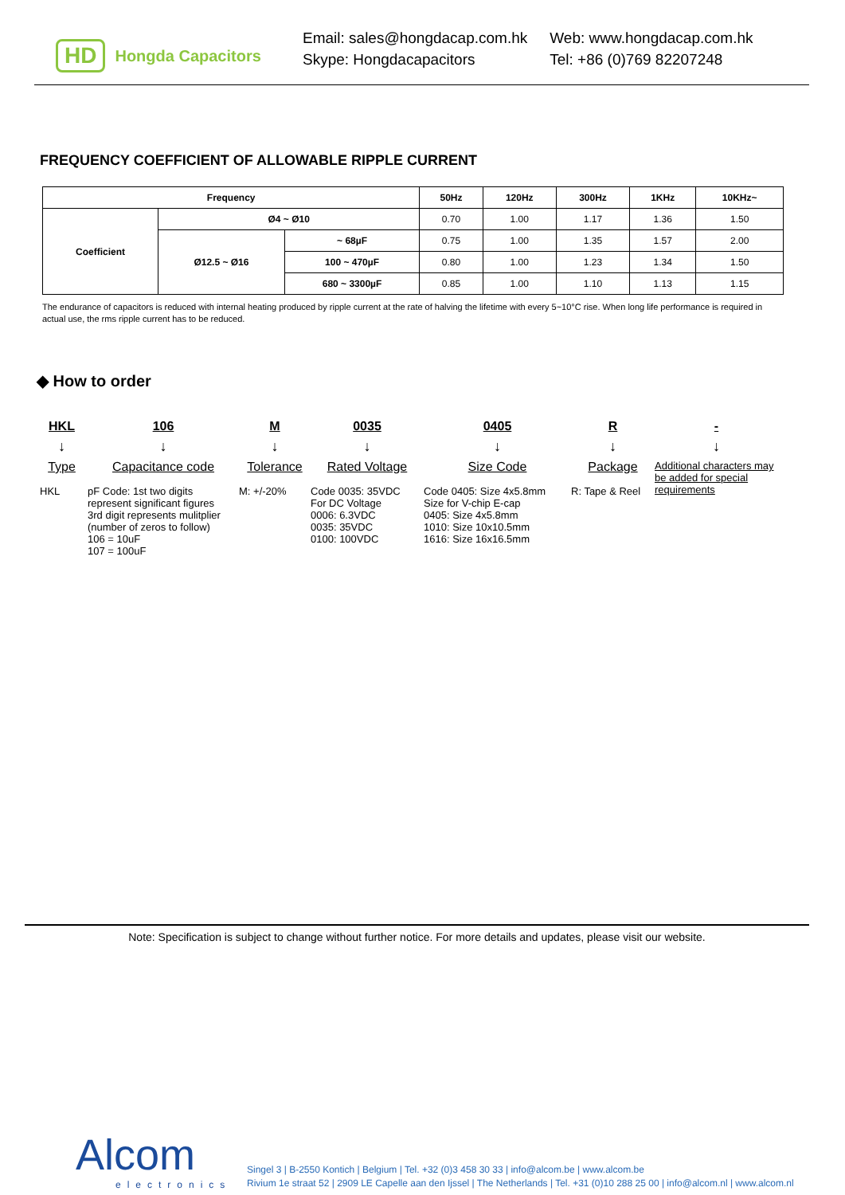HD Hongda Capacitors
Email: sales@hongdacap.com.hk
Skype: Hongdacapacitors
Web: www.hongdacap.com.hk
Tel: +86 (0)769 82207248
FREQUENCY COEFFICIENT OF ALLOWABLE RIPPLE CURRENT
| Frequency | | | 50Hz | 120Hz | 300Hz | 1KHz | 10KHz~ |
| --- | --- | --- | --- | --- | --- | --- | --- |
| Coefficient | Ø4 ~ Ø10 | | 0.70 | 1.00 | 1.17 | 1.36 | 1.50 |
| | Ø12.5 ~ Ø16 | ~ 68µF | 0.75 | 1.00 | 1.35 | 1.57 | 2.00 |
| | | 100 ~ 470µF | 0.80 | 1.00 | 1.23 | 1.34 | 1.50 |
| | | 680 ~ 3300µF | 0.85 | 1.00 | 1.10 | 1.13 | 1.15 |
The endurance of capacitors is reduced with internal heating produced by ripple current at the rate of halving the lifetime with every 5~10°C rise. When long life performance is required in actual use, the rms ripple current has to be reduced.
◆ How to order
HKL
↓
Type
HKL
106
↓
Capacitance code
pF Code: 1st two digits
represent significant figures
3rd digit represents mulitplier
(number of zeros to follow)
106 = 10uF
107 = 100uF
M
↓
Tolerance
M: +/-20%
0035
↓
Rated Voltage
Code 0035: 35VDC
For DC Voltage
0006: 6.3VDC
0035: 35VDC
0100: 100VDC
0405
↓
Size Code
Code 0405: Size 4x5.8mm
Size for V-chip E-cap
0405: Size 4x5.8mm
1010: Size 10x10.5mm
1616: Size 16x16.5mm
R
↓
Package
R: Tape & Reel
-
↓
Additional characters may be added for special requirements
Note: Specification is subject to change without further notice. For more details and updates, please visit our website.
Alcom
electronics
Singel 3 | B-2550 Kontich | Belgium | Tel. +32 (0)3 458 30 33 | info@alcom.be | www.alcom.be
Rivium 1e straat 52 | 2909 LE Capelle aan den Ijssel | The Netherlands | Tel. +31 (0)10 288 25 00 | info@alcom.nl | www.alcom.nl